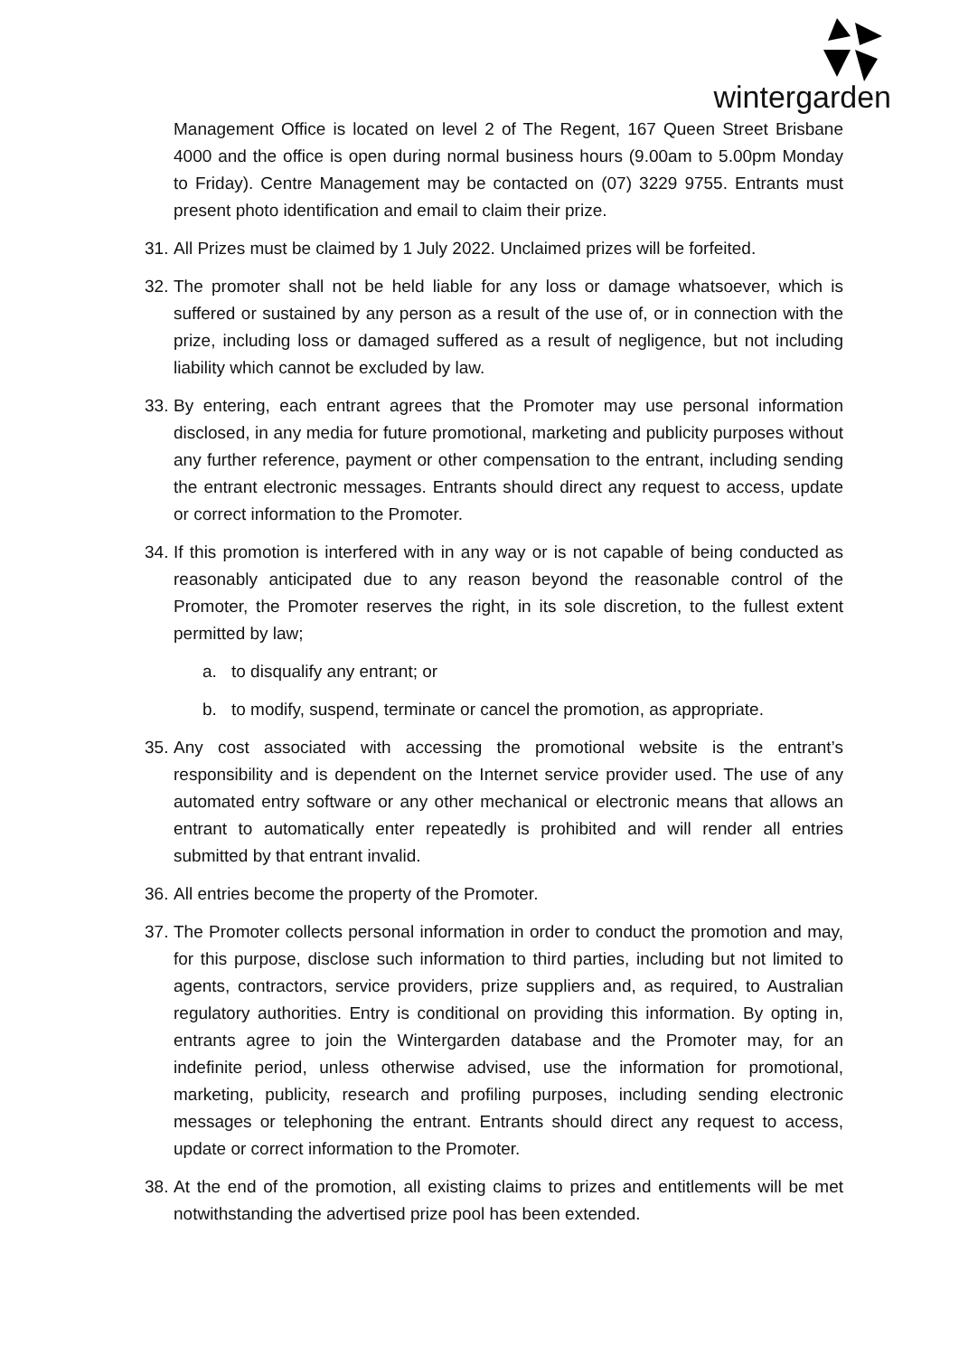wintergarden
Management Office is located on level 2 of The Regent, 167 Queen Street Brisbane 4000 and the office is open during normal business hours (9.00am to 5.00pm Monday to Friday). Centre Management may be contacted on (07) 3229 9755. Entrants must present photo identification and email to claim their prize.
31. All Prizes must be claimed by 1 July 2022. Unclaimed prizes will be forfeited.
32. The promoter shall not be held liable for any loss or damage whatsoever, which is suffered or sustained by any person as a result of the use of, or in connection with the prize, including loss or damaged suffered as a result of negligence, but not including liability which cannot be excluded by law.
33. By entering, each entrant agrees that the Promoter may use personal information disclosed, in any media for future promotional, marketing and publicity purposes without any further reference, payment or other compensation to the entrant, including sending the entrant electronic messages. Entrants should direct any request to access, update or correct information to the Promoter.
34. If this promotion is interfered with in any way or is not capable of being conducted as reasonably anticipated due to any reason beyond the reasonable control of the Promoter, the Promoter reserves the right, in its sole discretion, to the fullest extent permitted by law;
a. to disqualify any entrant; or
b. to modify, suspend, terminate or cancel the promotion, as appropriate.
35. Any cost associated with accessing the promotional website is the entrant’s responsibility and is dependent on the Internet service provider used. The use of any automated entry software or any other mechanical or electronic means that allows an entrant to automatically enter repeatedly is prohibited and will render all entries submitted by that entrant invalid.
36. All entries become the property of the Promoter.
37. The Promoter collects personal information in order to conduct the promotion and may, for this purpose, disclose such information to third parties, including but not limited to agents, contractors, service providers, prize suppliers and, as required, to Australian regulatory authorities. Entry is conditional on providing this information. By opting in, entrants agree to join the Wintergarden database and the Promoter may, for an indefinite period, unless otherwise advised, use the information for promotional, marketing, publicity, research and profiling purposes, including sending electronic messages or telephoning the entrant. Entrants should direct any request to access, update or correct information to the Promoter.
38. At the end of the promotion, all existing claims to prizes and entitlements will be met notwithstanding the advertised prize pool has been extended.